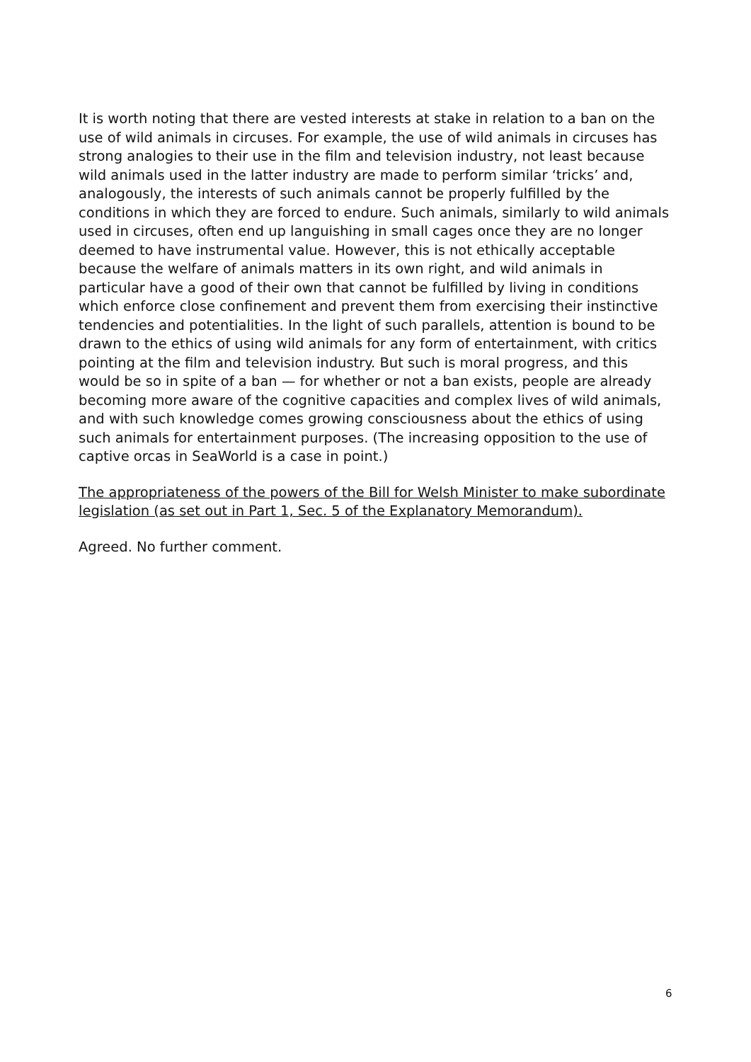It is worth noting that there are vested interests at stake in relation to a ban on the use of wild animals in circuses. For example, the use of wild animals in circuses has strong analogies to their use in the film and television industry, not least because wild animals used in the latter industry are made to perform similar ‘tricks’ and, analogously, the interests of such animals cannot be properly fulfilled by the conditions in which they are forced to endure. Such animals, similarly to wild animals used in circuses, often end up languishing in small cages once they are no longer deemed to have instrumental value. However, this is not ethically acceptable because the welfare of animals matters in its own right, and wild animals in particular have a good of their own that cannot be fulfilled by living in conditions which enforce close confinement and prevent them from exercising their instinctive tendencies and potentialities. In the light of such parallels, attention is bound to be drawn to the ethics of using wild animals for any form of entertainment, with critics pointing at the film and television industry. But such is moral progress, and this would be so in spite of a ban — for whether or not a ban exists, people are already becoming more aware of the cognitive capacities and complex lives of wild animals, and with such knowledge comes growing consciousness about the ethics of using such animals for entertainment purposes. (The increasing opposition to the use of captive orcas in SeaWorld is a case in point.)
The appropriateness of the powers of the Bill for Welsh Minister to make subordinate legislation (as set out in Part 1, Sec. 5 of the Explanatory Memorandum).
Agreed. No further comment.
6